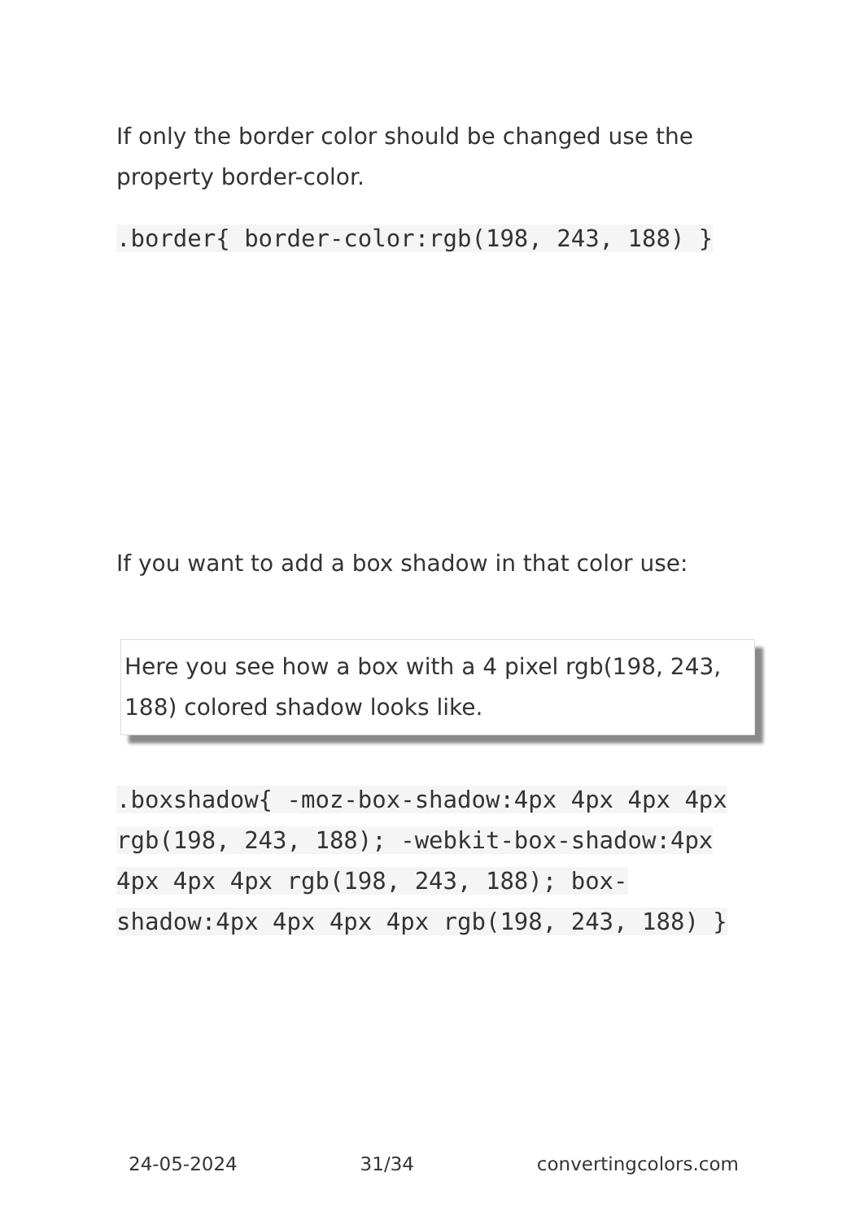If only the border color should be changed use the property border-color.
.border{ border-color:rgb(198, 243, 188) }
If you want to add a box shadow in that color use:
Here you see how a box with a 4 pixel rgb(198, 243, 188) colored shadow looks like.
.boxshadow{ -moz-box-shadow:4px 4px 4px 4px rgb(198, 243, 188); -webkit-box-shadow:4px 4px 4px 4px rgb(198, 243, 188); box-shadow:4px 4px 4px 4px rgb(198, 243, 188) }
24-05-2024 31/34 convertingcolors.com